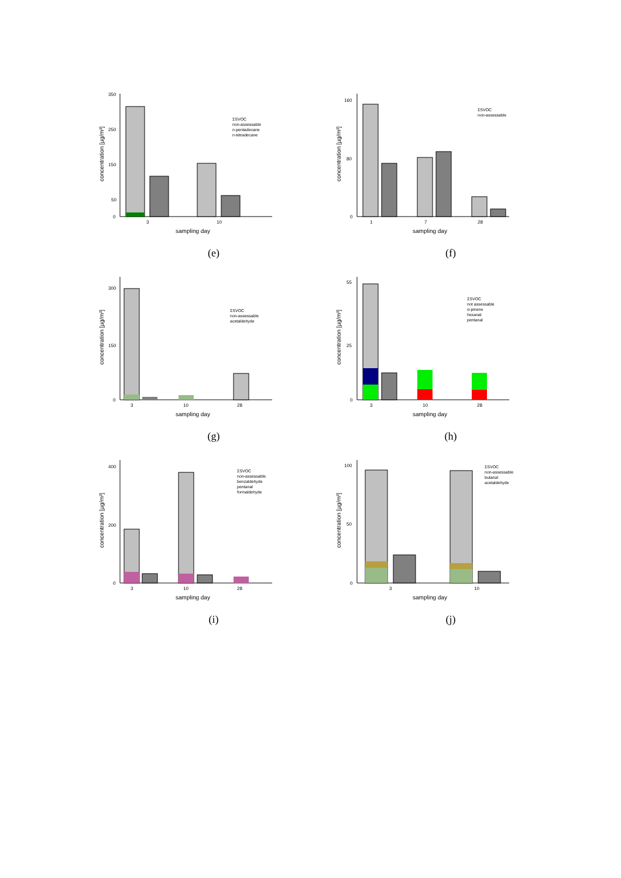concentration [µg/m³]
350
250
150
50
0
3
10
sampling day
ΣSVOC
non-assessable
n-pentadecane
n-tetradecane
(e)
concentration [µg/m³]
160
80
0
1
7
28
sampling day
ΣSVOC
non-assessable
(f)
concentration [µg/m³]
300
150
0
3
10
28
sampling day
ΣSVOC
non-assessable
acetaldehyde
(g)
concentration [µg/m³]
55
25
0
3
10
28
sampling day
ΣSVOC
not assessable
α-pinene
hexanal
pentanal
(h)
concentration [µg/m³]
400
200
0
3
10
28
sampling day
ΣSVOC
non-assessable
benzaldehyde
pentanal
formaldehyde
(i)
concentration [µg/m³]
100
50
0
3
10
sampling day
ΣSVOC
non-assessable
butanal
acetaldehyde
(j)